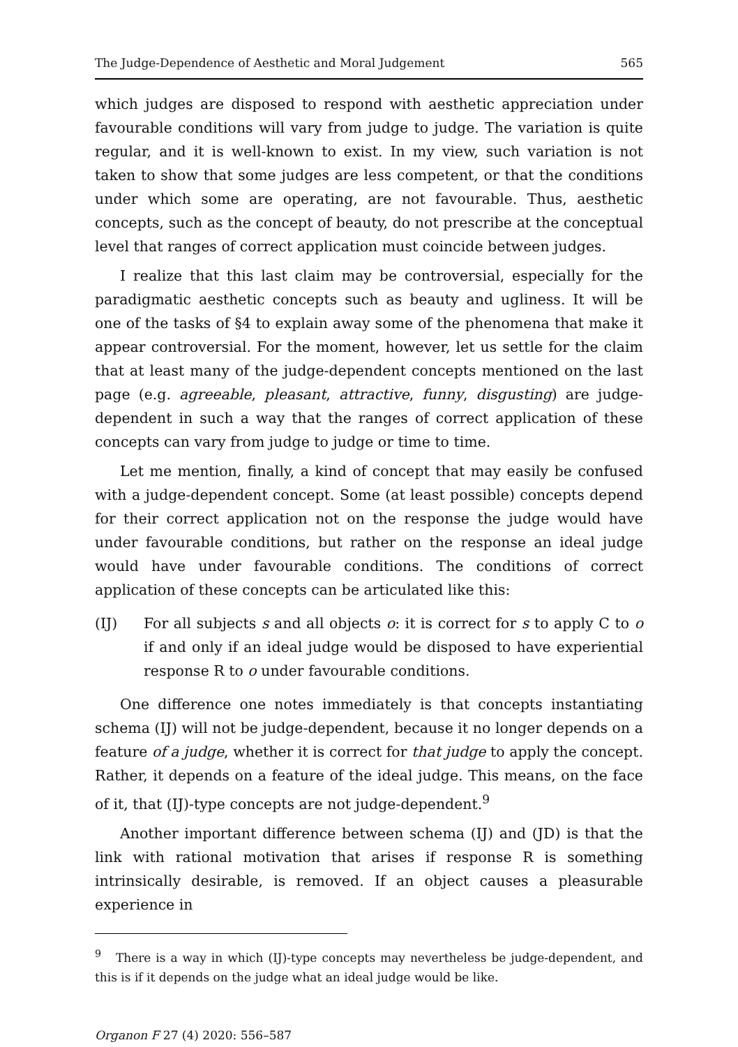The Judge-Dependence of Aesthetic and Moral Judgement 565
which judges are disposed to respond with aesthetic appreciation under favourable conditions will vary from judge to judge. The variation is quite regular, and it is well-known to exist. In my view, such variation is not taken to show that some judges are less competent, or that the conditions under which some are operating, are not favourable. Thus, aesthetic concepts, such as the concept of beauty, do not prescribe at the conceptual level that ranges of correct application must coincide between judges.
I realize that this last claim may be controversial, especially for the paradigmatic aesthetic concepts such as beauty and ugliness. It will be one of the tasks of §4 to explain away some of the phenomena that make it appear controversial. For the moment, however, let us settle for the claim that at least many of the judge-dependent concepts mentioned on the last page (e.g. agreeable, pleasant, attractive, funny, disgusting) are judge-dependent in such a way that the ranges of correct application of these concepts can vary from judge to judge or time to time.
Let me mention, finally, a kind of concept that may easily be confused with a judge-dependent concept. Some (at least possible) concepts depend for their correct application not on the response the judge would have under favourable conditions, but rather on the response an ideal judge would have under favourable conditions. The conditions of correct application of these concepts can be articulated like this:
(IJ) For all subjects s and all objects o: it is correct for s to apply C to o if and only if an ideal judge would be disposed to have experiential response R to o under favourable conditions.
One difference one notes immediately is that concepts instantiating schema (IJ) will not be judge-dependent, because it no longer depends on a feature of a judge, whether it is correct for that judge to apply the concept. Rather, it depends on a feature of the ideal judge. This means, on the face of it, that (IJ)-type concepts are not judge-dependent.<sup>9</sup>
Another important difference between schema (IJ) and (JD) is that the link with rational motivation that arises if response R is something intrinsically desirable, is removed. If an object causes a pleasurable experience in
<sup>9</sup> There is a way in which (IJ)-type concepts may nevertheless be judge-dependent, and this is if it depends on the judge what an ideal judge would be like.
Organon F 27 (4) 2020: 556–587